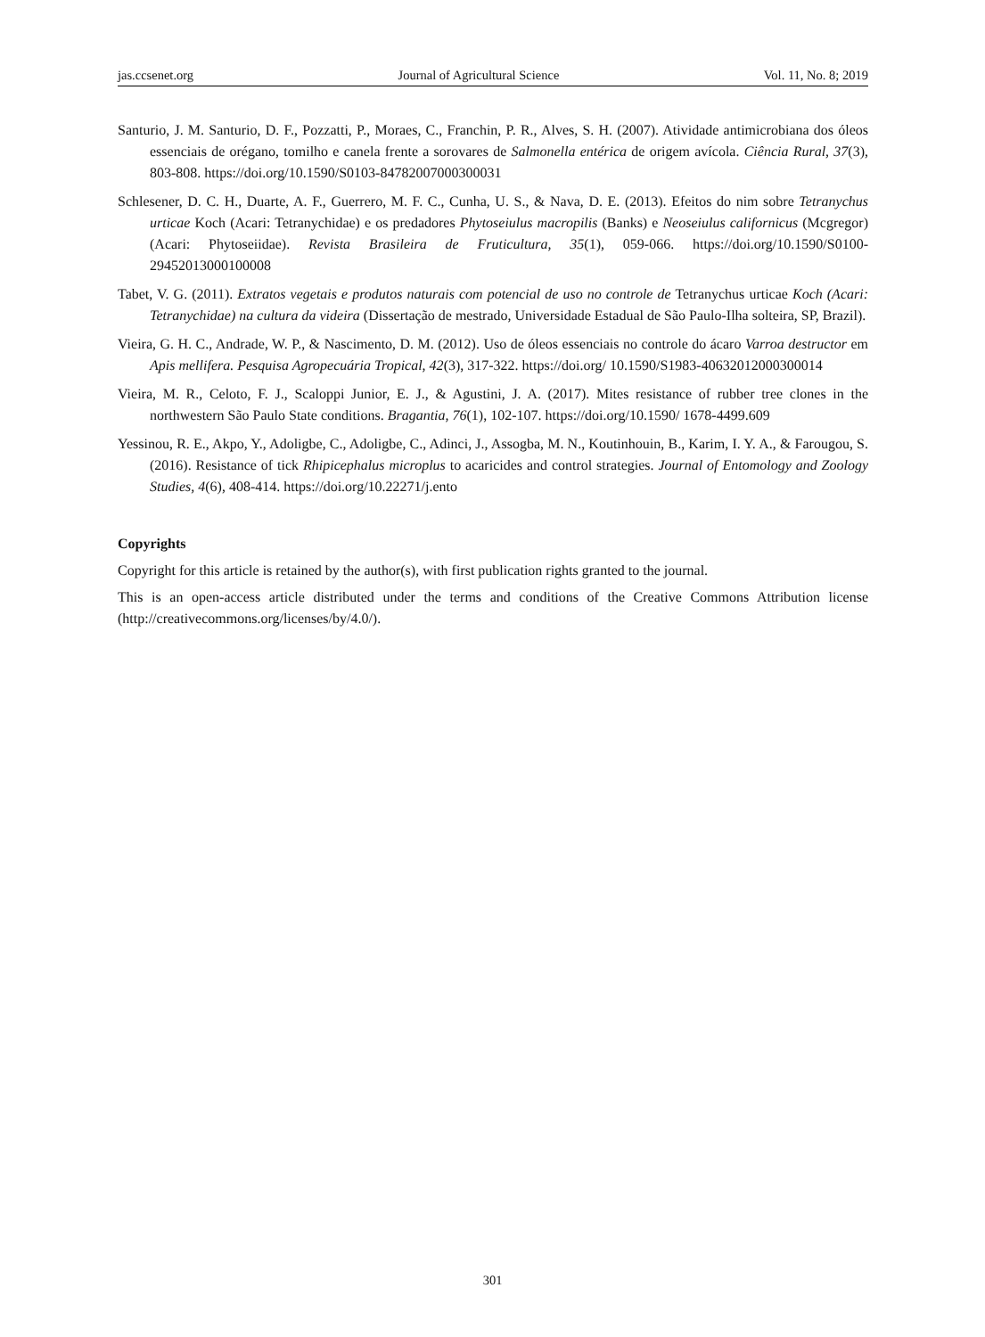jas.ccsenet.org Journal of Agricultural Science Vol. 11, No. 8; 2019
Santurio, J. M. Santurio, D. F., Pozzatti, P., Moraes, C., Franchin, P. R., Alves, S. H. (2007). Atividade antimicrobiana dos óleos essenciais de orégano, tomilho e canela frente a sorovares de Salmonella entérica de origem avícola. Ciência Rural, 37(3), 803-808. https://doi.org/10.1590/S0103-84782007000300031
Schlesener, D. C. H., Duarte, A. F., Guerrero, M. F. C., Cunha, U. S., & Nava, D. E. (2013). Efeitos do nim sobre Tetranychus urticae Koch (Acari: Tetranychidae) e os predadores Phytoseiulus macropilis (Banks) e Neoseiulus californicus (Mcgregor) (Acari: Phytoseiidae). Revista Brasileira de Fruticultura, 35(1), 059-066. https://doi.org/10.1590/S0100-29452013000100008
Tabet, V. G. (2011). Extratos vegetais e produtos naturais com potencial de uso no controle de Tetranychus urticae Koch (Acari: Tetranychidae) na cultura da videira (Dissertação de mestrado, Universidade Estadual de São Paulo-Ilha solteira, SP, Brazil).
Vieira, G. H. C., Andrade, W. P., & Nascimento, D. M. (2012). Uso de óleos essenciais no controle do ácaro Varroa destructor em Apis mellifera. Pesquisa Agropecuária Tropical, 42(3), 317-322. https://doi.org/ 10.1590/S1983-40632012000300014
Vieira, M. R., Celoto, F. J., Scaloppi Junior, E. J., & Agustini, J. A. (2017). Mites resistance of rubber tree clones in the northwestern São Paulo State conditions. Bragantia, 76(1), 102-107. https://doi.org/10.1590/ 1678-4499.609
Yessinou, R. E., Akpo, Y., Adoligbe, C., Adoligbe, C., Adinci, J., Assogba, M. N., Koutinhouin, B., Karim, I. Y. A., & Farougou, S. (2016). Resistance of tick Rhipicephalus microplus to acaricides and control strategies. Journal of Entomology and Zoology Studies, 4(6), 408-414. https://doi.org/10.22271/j.ento
Copyrights
Copyright for this article is retained by the author(s), with first publication rights granted to the journal.
This is an open-access article distributed under the terms and conditions of the Creative Commons Attribution license (http://creativecommons.org/licenses/by/4.0/).
301